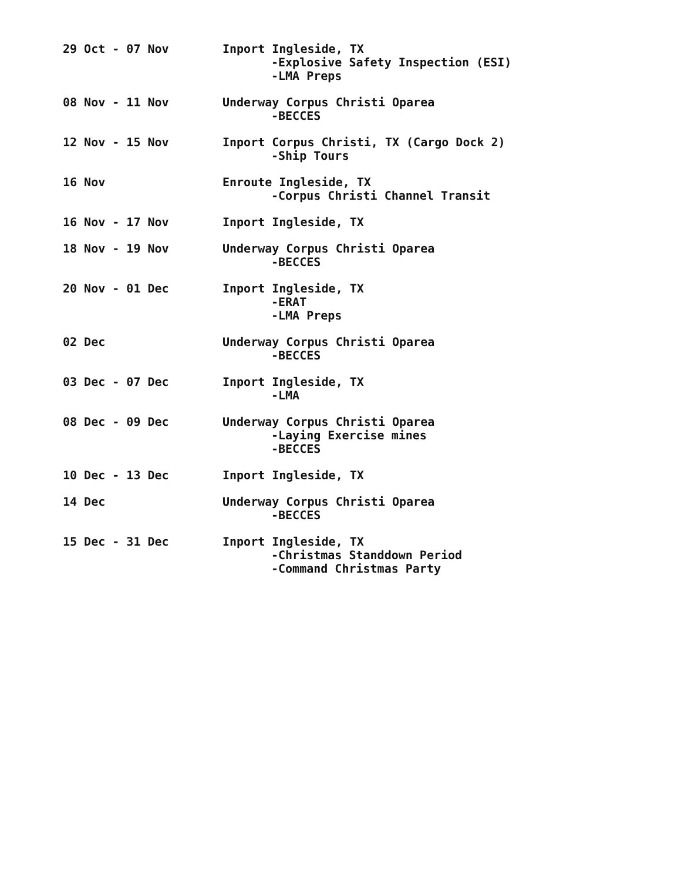29 Oct - 07 Nov Inport Ingleside, TX
-Explosive Safety Inspection (ESI)
-LMA Preps
08 Nov - 11 Nov Underway Corpus Christi Oparea
-BECCES
12 Nov - 15 Nov Inport Corpus Christi, TX (Cargo Dock 2)
-Ship Tours
16 Nov Enroute Ingleside, TX
-Corpus Christi Channel Transit
16 Nov - 17 Nov Inport Ingleside, TX
18 Nov - 19 Nov Underway Corpus Christi Oparea
-BECCES
20 Nov - 01 Dec Inport Ingleside, TX
-ERAT
-LMA Preps
02 Dec Underway Corpus Christi Oparea
-BECCES
03 Dec - 07 Dec Inport Ingleside, TX
-LMA
08 Dec - 09 Dec Underway Corpus Christi Oparea
-Laying Exercise mines
-BECCES
10 Dec - 13 Dec Inport Ingleside, TX
14 Dec Underway Corpus Christi Oparea
-BECCES
15 Dec - 31 Dec Inport Ingleside, TX
-Christmas Standdown Period
-Command Christmas Party